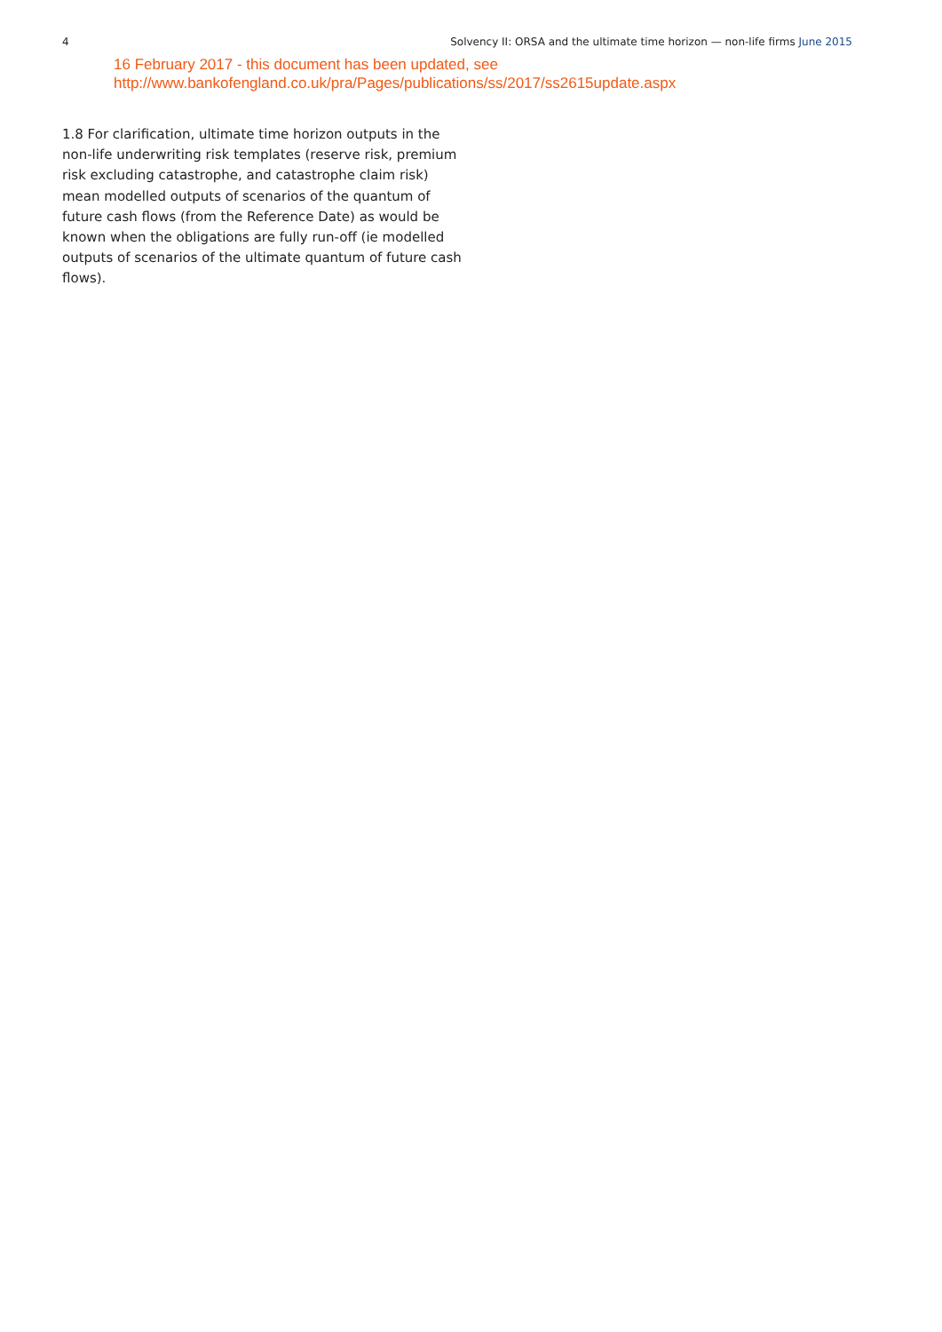4 Solvency II: ORSA and the ultimate time horizon — non-life firms June 2015
16 February 2017 - this document has been updated, see
http://www.bankofengland.co.uk/pra/Pages/publications/ss/2017/ss2615update.aspx
1.8 For clarification, ultimate time horizon outputs in the non-life underwriting risk templates (reserve risk, premium risk excluding catastrophe, and catastrophe claim risk) mean modelled outputs of scenarios of the quantum of future cash flows (from the Reference Date) as would be known when the obligations are fully run-off (ie modelled outputs of scenarios of the ultimate quantum of future cash flows).